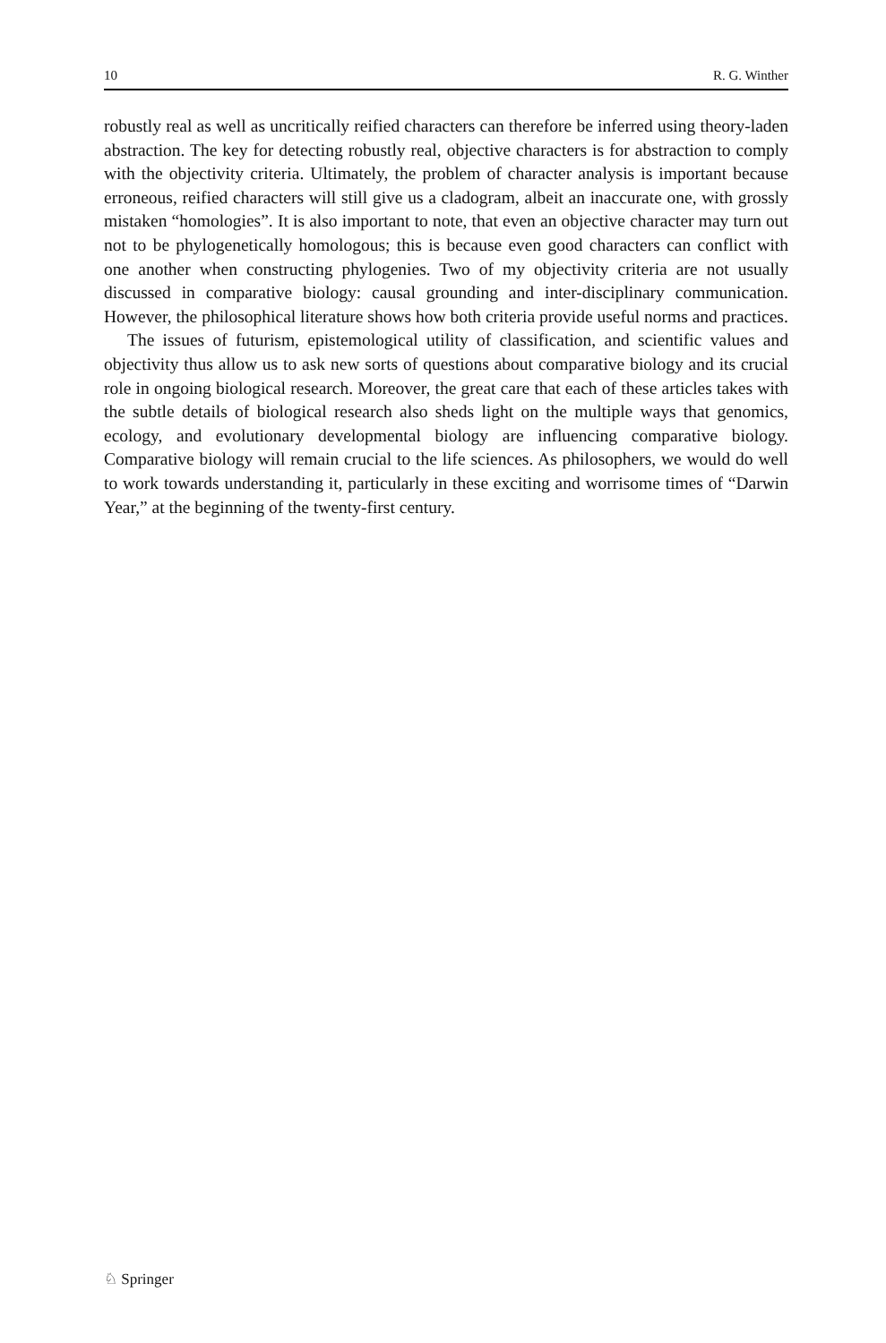10 R. G. Winther
robustly real as well as uncritically reified characters can therefore be inferred using theory-laden abstraction. The key for detecting robustly real, objective characters is for abstraction to comply with the objectivity criteria. Ultimately, the problem of character analysis is important because erroneous, reified characters will still give us a cladogram, albeit an inaccurate one, with grossly mistaken “homologies”. It is also important to note, that even an objective character may turn out not to be phylogenetically homologous; this is because even good characters can conflict with one another when constructing phylogenies. Two of my objectivity criteria are not usually discussed in comparative biology: causal grounding and inter-disciplinary communication. However, the philosophical literature shows how both criteria provide useful norms and practices.
The issues of futurism, epistemological utility of classification, and scientific values and objectivity thus allow us to ask new sorts of questions about comparative biology and its crucial role in ongoing biological research. Moreover, the great care that each of these articles takes with the subtle details of biological research also sheds light on the multiple ways that genomics, ecology, and evolutionary developmental biology are influencing comparative biology. Comparative biology will remain crucial to the life sciences. As philosophers, we would do well to work towards understanding it, particularly in these exciting and worrisome times of “Darwin Year,” at the beginning of the twenty-first century.
♘ Springer